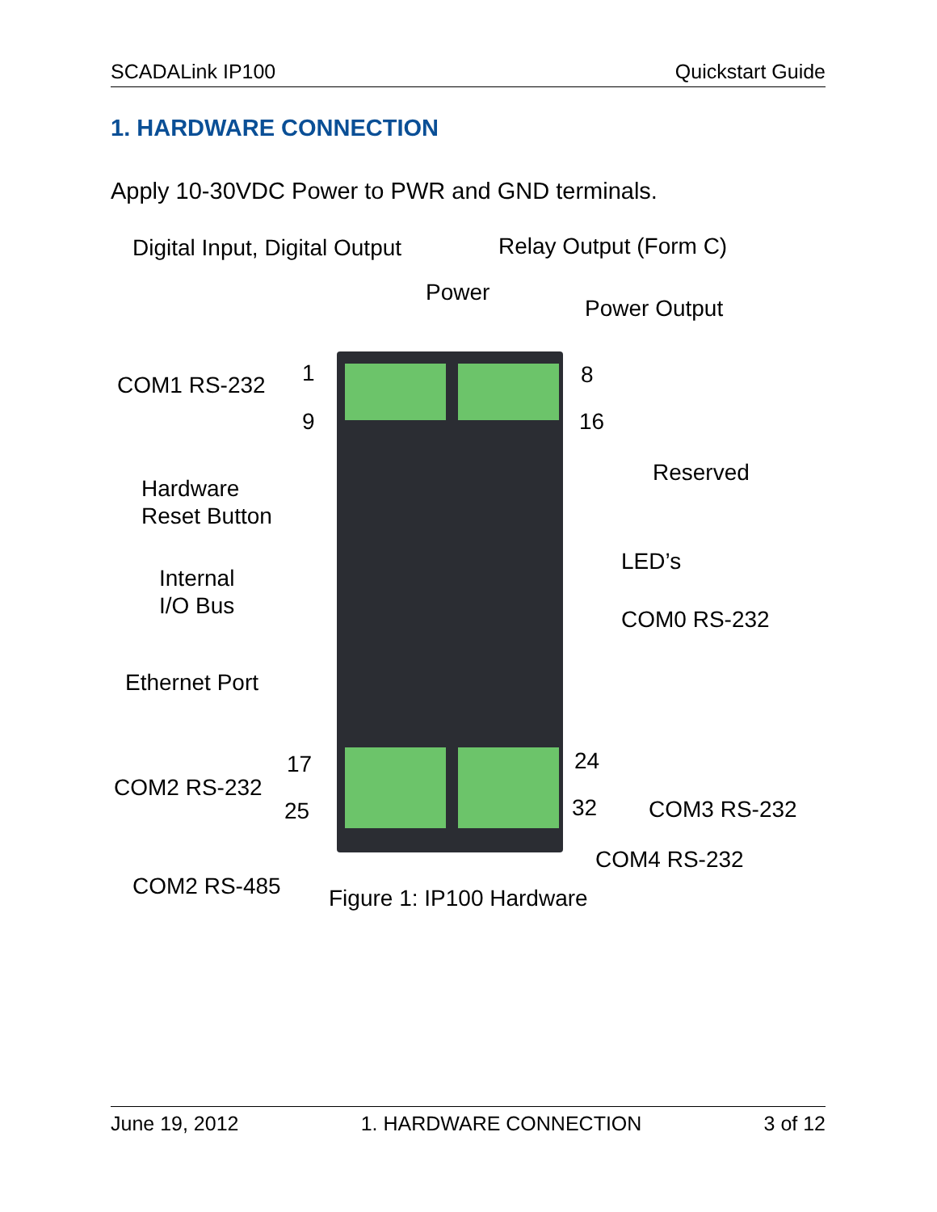SCADALink IP100 Quickstart Guide
1. HARDWARE CONNECTION
Apply 10-30VDC Power to PWR and GND terminals.
Digital Input, Digital Output Relay Output (Form C)
Power
Power Output
COM1 RS-232 1 8
9 16
Reserved
Hardware
Reset Button
LED’s
Internal
I/O Bus
COM0 RS-232
Ethernet Port
17 24
COM2 RS-232
25 32 COM3 RS-232
COM4 RS-232
COM2 RS-485 Figure 1: IP100 Hardware
June 19, 2012 1. HARDWARE CONNECTION 3 of 12